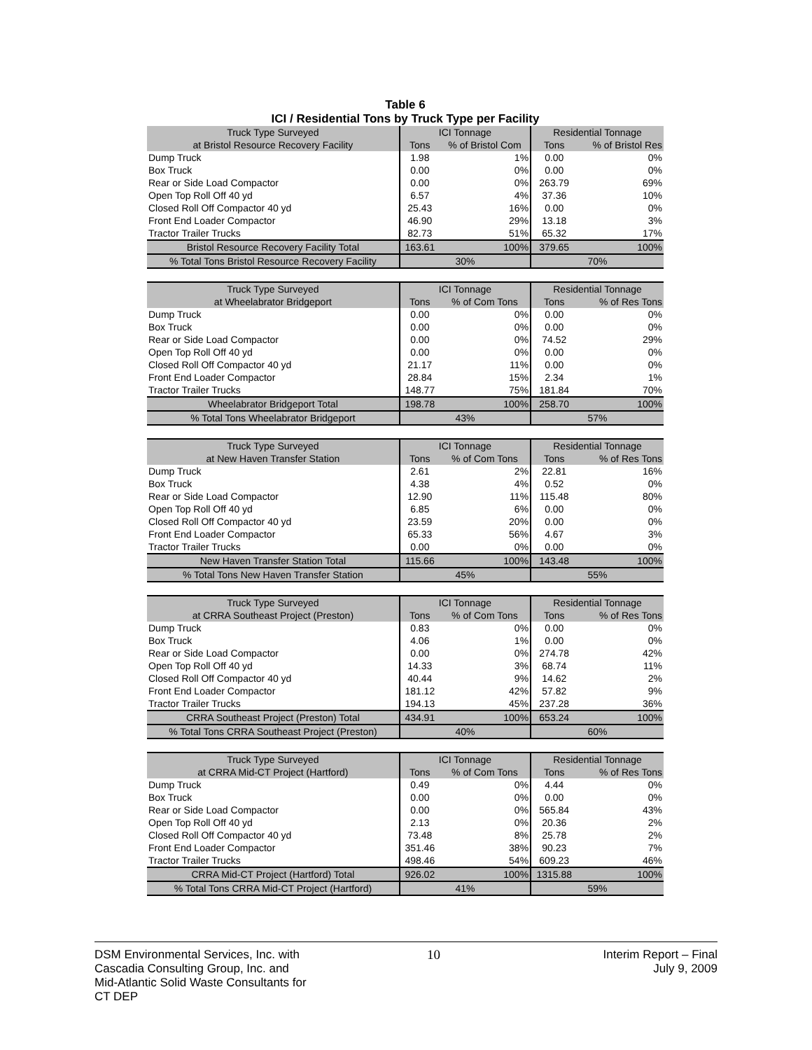Table 6
ICI / Residential Tons by Truck Type per Facility
| Truck Type Surveyed | ICI Tonnage | | Residential Tonnage | |
| --- | --- | --- | --- | --- |
| at Bristol Resource Recovery Facility | Tons | % of Bristol Com | Tons | % of Bristol Res |
| Dump Truck | 1.98 | 1% | 0.00 | 0% |
| Box Truck | 0.00 | 0% | 0.00 | 0% |
| Rear or Side Load Compactor | 0.00 | 0% | 263.79 | 69% |
| Open Top Roll Off 40 yd | 6.57 | 4% | 37.36 | 10% |
| Closed Roll Off Compactor 40 yd | 25.43 | 16% | 0.00 | 0% |
| Front End Loader Compactor | 46.90 | 29% | 13.18 | 3% |
| Tractor Trailer Trucks | 82.73 | 51% | 65.32 | 17% |
| Bristol Resource Recovery Facility Total | 163.61 | 100% | 379.65 | 100% |
| % Total Tons Bristol Resource Recovery Facility | 30% | | 70% | |
| Truck Type Surveyed | ICI Tonnage | | Residential Tonnage | |
| at Wheelabrator Bridgeport | Tons | % of Com Tons | Tons | % of Res Tons |
| Dump Truck | 0.00 | 0% | 0.00 | 0% |
| Box Truck | 0.00 | 0% | 0.00 | 0% |
| Rear or Side Load Compactor | 0.00 | 0% | 74.52 | 29% |
| Open Top Roll Off 40 yd | 0.00 | 0% | 0.00 | 0% |
| Closed Roll Off Compactor 40 yd | 21.17 | 11% | 0.00 | 0% |
| Front End Loader Compactor | 28.84 | 15% | 2.34 | 1% |
| Tractor Trailer Trucks | 148.77 | 75% | 181.84 | 70% |
| Wheelabrator Bridgeport Total | 198.78 | 100% | 258.70 | 100% |
| % Total Tons Wheelabrator Bridgeport | 43% | | 57% | |
| Truck Type Surveyed | ICI Tonnage | | Residential Tonnage | |
| at New Haven Transfer Station | Tons | % of Com Tons | Tons | % of Res Tons |
| Dump Truck | 2.61 | 2% | 22.81 | 16% |
| Box Truck | 4.38 | 4% | 0.52 | 0% |
| Rear or Side Load Compactor | 12.90 | 11% | 115.48 | 80% |
| Open Top Roll Off 40 yd | 6.85 | 6% | 0.00 | 0% |
| Closed Roll Off Compactor 40 yd | 23.59 | 20% | 0.00 | 0% |
| Front End Loader Compactor | 65.33 | 56% | 4.67 | 3% |
| Tractor Trailer Trucks | 0.00 | 0% | 0.00 | 0% |
| New Haven Transfer Station Total | 115.66 | 100% | 143.48 | 100% |
| % Total Tons New Haven Transfer Station | 45% | | 55% | |
| Truck Type Surveyed | ICI Tonnage | | Residential Tonnage | |
| at CRRA Southeast Project (Preston) | Tons | % of Com Tons | Tons | % of Res Tons |
| Dump Truck | 0.83 | 0% | 0.00 | 0% |
| Box Truck | 4.06 | 1% | 0.00 | 0% |
| Rear or Side Load Compactor | 0.00 | 0% | 274.78 | 42% |
| Open Top Roll Off 40 yd | 14.33 | 3% | 68.74 | 11% |
| Closed Roll Off Compactor 40 yd | 40.44 | 9% | 14.62 | 2% |
| Front End Loader Compactor | 181.12 | 42% | 57.82 | 9% |
| Tractor Trailer Trucks | 194.13 | 45% | 237.28 | 36% |
| CRRA Southeast Project (Preston) Total | 434.91 | 100% | 653.24 | 100% |
| % Total Tons CRRA Southeast Project (Preston) | 40% | | 60% | |
| Truck Type Surveyed | ICI Tonnage | | Residential Tonnage | |
| at CRRA Mid-CT Project (Hartford) | Tons | % of Com Tons | Tons | % of Res Tons |
| Dump Truck | 0.49 | 0% | 4.44 | 0% |
| Box Truck | 0.00 | 0% | 0.00 | 0% |
| Rear or Side Load Compactor | 0.00 | 0% | 565.84 | 43% |
| Open Top Roll Off 40 yd | 2.13 | 0% | 20.36 | 2% |
| Closed Roll Off Compactor 40 yd | 73.48 | 8% | 25.78 | 2% |
| Front End Loader Compactor | 351.46 | 38% | 90.23 | 7% |
| Tractor Trailer Trucks | 498.46 | 54% | 609.23 | 46% |
| CRRA Mid-CT Project (Hartford) Total | 926.02 | 100% | 1315.88 | 100% |
| % Total Tons CRRA Mid-CT Project (Hartford) | 41% | | 59% | |
DSM Environmental Services, Inc. with
Cascadia Consulting Group, Inc. and
Mid-Atlantic Solid Waste Consultants for
CT DEP
10 Interim Report – Final
July 9, 2009